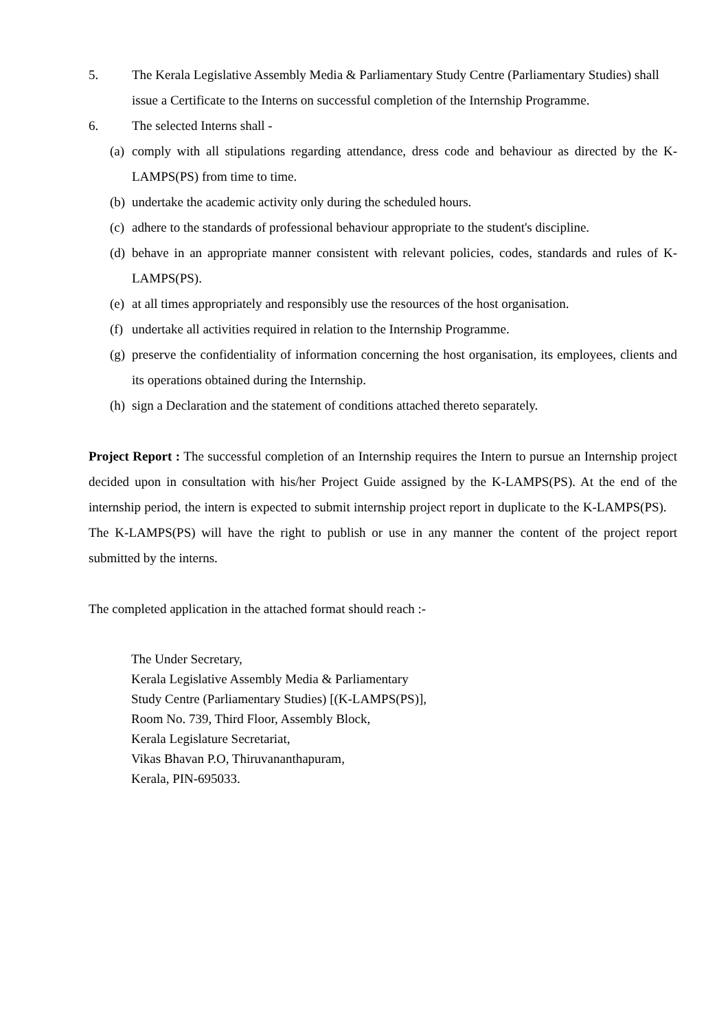5. The Kerala Legislative Assembly Media & Parliamentary Study Centre (Parliamentary Studies) shall issue a Certificate to the Interns on successful completion of the Internship Programme.
6. The selected Interns shall -
(a)
comply with all stipulations regarding attendance, dress code and behaviour as directed by the K-LAMPS(PS) from time to time.
(b)
undertake the academic activity only during the scheduled hours.
(c)
adhere to the standards of professional behaviour appropriate to the student's discipline.
(d)
behave in an appropriate manner consistent with relevant policies, codes, standards and rules of K-LAMPS(PS).
(e)
at all times appropriately and responsibly use the resources of the host organisation.
(f)
undertake all activities required in relation to the Internship Programme.
(g)
preserve the confidentiality of information concerning the host organisation, its employees, clients and its operations obtained during the Internship.
(h)
sign a Declaration and the statement of conditions attached thereto separately.
Project Report : The successful completion of an Internship requires the Intern to pursue an Internship project decided upon in consultation with his/her Project Guide assigned by the K-LAMPS(PS). At the end of the internship period, the intern is expected to submit internship project report in duplicate to the K-LAMPS(PS). The K-LAMPS(PS) will have the right to publish or use in any manner the content of the project report submitted by the interns.
The completed application in the attached format should reach :-
The Under Secretary,
Kerala Legislative Assembly Media & Parliamentary
Study Centre (Parliamentary Studies) [(K-LAMPS(PS)],
Room No. 739, Third Floor, Assembly Block,
Kerala Legislature Secretariat,
Vikas Bhavan P.O, Thiruvananthapuram,
Kerala, PIN-695033.